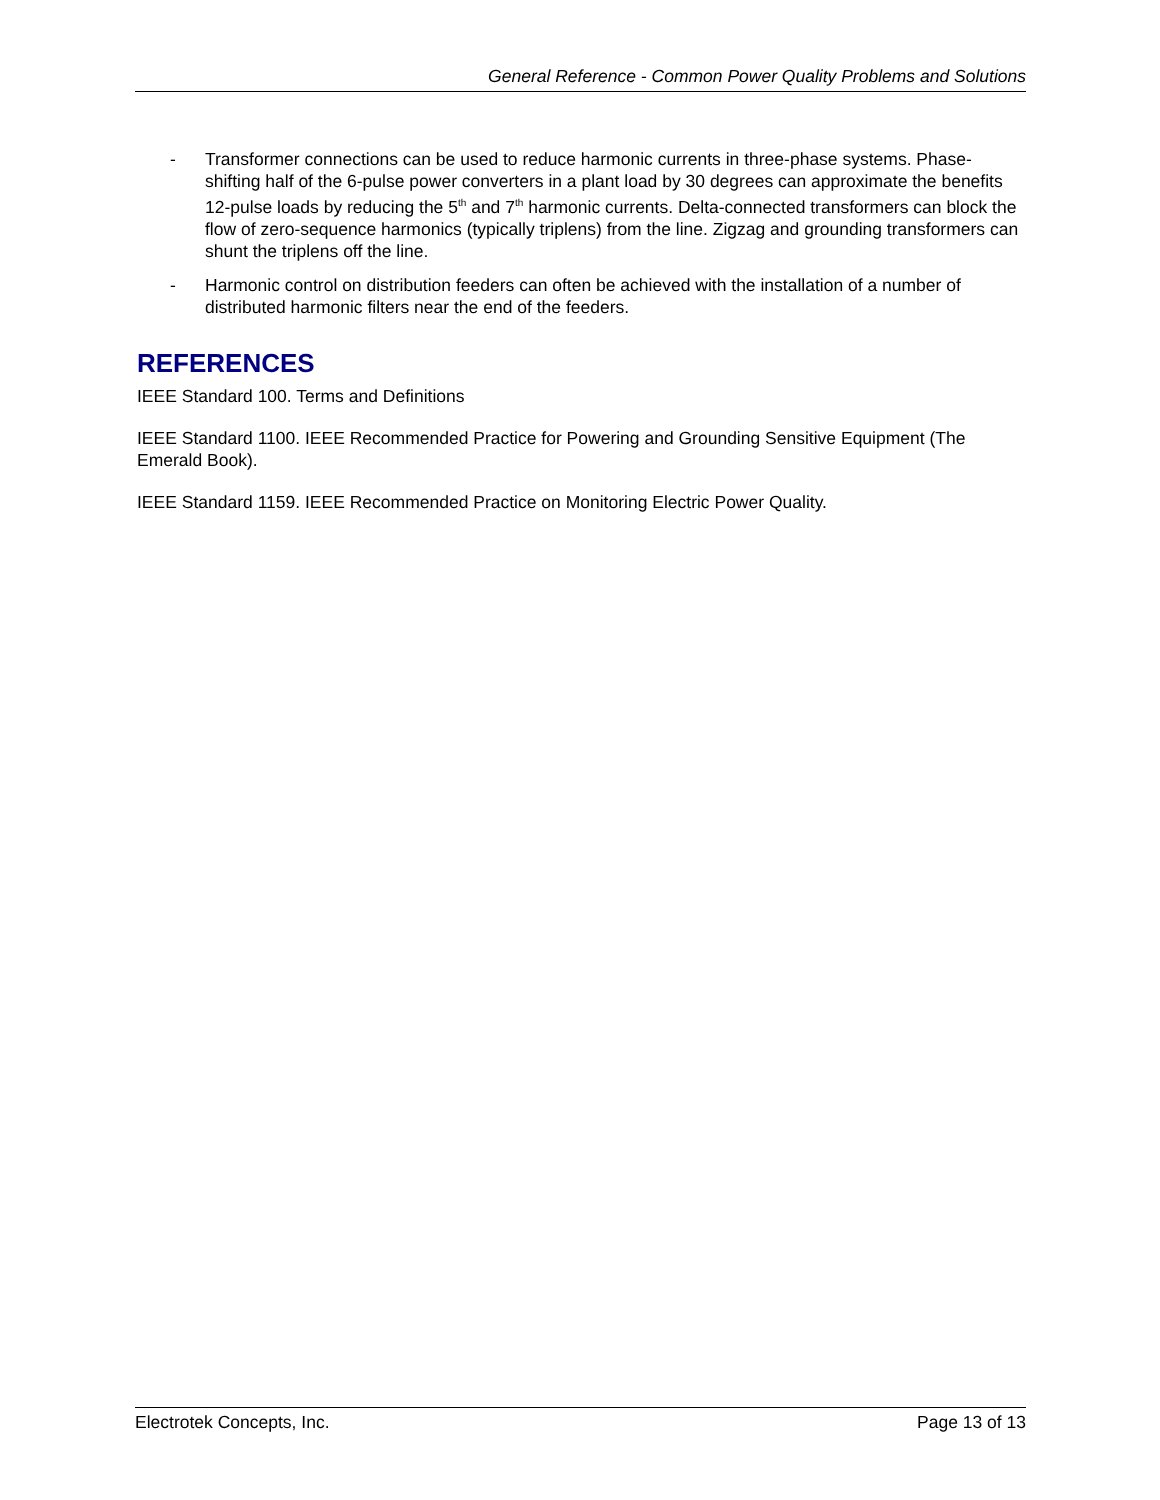General Reference - Common Power Quality Problems and Solutions
- Transformer connections can be used to reduce harmonic currents in three-phase systems. Phase-shifting half of the 6-pulse power converters in a plant load by 30 degrees can approximate the benefits 12-pulse loads by reducing the 5<sup>th</sup> and 7<sup>th</sup> harmonic currents. Delta-connected transformers can block the flow of zero-sequence harmonics (typically triplens) from the line. Zigzag and grounding transformers can shunt the triplens off the line.
- Harmonic control on distribution feeders can often be achieved with the installation of a number of distributed harmonic filters near the end of the feeders.
REFERENCES
IEEE Standard 100. Terms and Definitions
IEEE Standard 1100. IEEE Recommended Practice for Powering and Grounding Sensitive Equipment (The Emerald Book).
IEEE Standard 1159. IEEE Recommended Practice on Monitoring Electric Power Quality.
Electrotek Concepts, Inc. Page 13 of 13